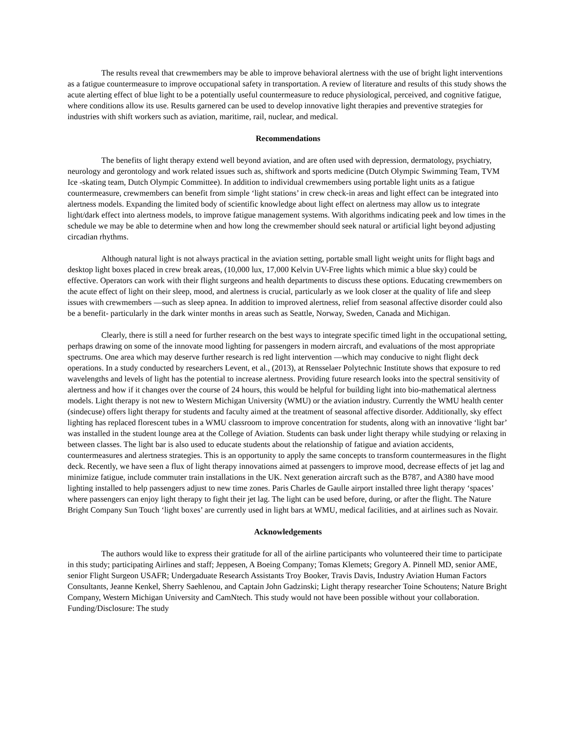The results reveal that crewmembers may be able to improve behavioral alertness with the use of bright light interventions as a fatigue countermeasure to improve occupational safety in transportation. A review of literature and results of this study shows the acute alerting effect of blue light to be a potentially useful countermeasure to reduce physiological, perceived, and cognitive fatigue, where conditions allow its use. Results garnered can be used to develop innovative light therapies and preventive strategies for industries with shift workers such as aviation, maritime, rail, nuclear, and medical.
Recommendations
The benefits of light therapy extend well beyond aviation, and are often used with depression, dermatology, psychiatry, neurology and gerontology and work related issues such as, shiftwork and sports medicine (Dutch Olympic Swimming Team, TVM Ice -skating team, Dutch Olympic Committee). In addition to individual crewmembers using portable light units as a fatigue countermeasure, crewmembers can benefit from simple ‘light stations’ in crew check-in areas and light effect can be integrated into alertness models. Expanding the limited body of scientific knowledge about light effect on alertness may allow us to integrate light/dark effect into alertness models, to improve fatigue management systems. With algorithms indicating peek and low times in the schedule we may be able to determine when and how long the crewmember should seek natural or artificial light beyond adjusting circadian rhythms.
Although natural light is not always practical in the aviation setting, portable small light weight units for flight bags and desktop light boxes placed in crew break areas, (10,000 lux, 17,000 Kelvin UV-Free lights which mimic a blue sky) could be effective. Operators can work with their flight surgeons and health departments to discuss these options. Educating crewmembers on the acute effect of light on their sleep, mood, and alertness is crucial, particularly as we look closer at the quality of life and sleep issues with crewmembers —such as sleep apnea. In addition to improved alertness, relief from seasonal affective disorder could also be a benefit- particularly in the dark winter months in areas such as Seattle, Norway, Sweden, Canada and Michigan.
Clearly, there is still a need for further research on the best ways to integrate specific timed light in the occupational setting, perhaps drawing on some of the innovate mood lighting for passengers in modern aircraft, and evaluations of the most appropriate spectrums. One area which may deserve further research is red light intervention —which may conducive to night flight deck operations. In a study conducted by researchers Levent, et al., (2013), at Rensselaer Polytechnic Institute shows that exposure to red wavelengths and levels of light has the potential to increase alertness. Providing future research looks into the spectral sensitivity of alertness and how if it changes over the course of 24 hours, this would be helpful for building light into bio-mathematical alertness models. Light therapy is not new to Western Michigan University (WMU) or the aviation industry. Currently the WMU health center (sindecuse) offers light therapy for students and faculty aimed at the treatment of seasonal affective disorder. Additionally, sky effect lighting has replaced florescent tubes in a WMU classroom to improve concentration for students, along with an innovative ‘light bar’ was installed in the student lounge area at the College of Aviation. Students can bask under light therapy while studying or relaxing in between classes. The light bar is also used to educate students about the relationship of fatigue and aviation accidents, countermeasures and alertness strategies. This is an opportunity to apply the same concepts to transform countermeasures in the flight deck. Recently, we have seen a flux of light therapy innovations aimed at passengers to improve mood, decrease effects of jet lag and minimize fatigue, include commuter train installations in the UK. Next generation aircraft such as the B787, and A380 have mood lighting installed to help passengers adjust to new time zones. Paris Charles de Gaulle airport installed three light therapy ‘spaces’ where passengers can enjoy light therapy to fight their jet lag. The light can be used before, during, or after the flight. The Nature Bright Company Sun Touch ‘light boxes’ are currently used in light bars at WMU, medical facilities, and at airlines such as Novair.
Acknowledgements
The authors would like to express their gratitude for all of the airline participants who volunteered their time to participate in this study; participating Airlines and staff; Jeppesen, A Boeing Company; Tomas Klemets; Gregory A. Pinnell MD, senior AME, senior Flight Surgeon USAFR; Undergaduate Research Assistants Troy Booker, Travis Davis, Industry Aviation Human Factors Consultants, Jeanne Kenkel, Sherry Saehlenou, and Captain John Gadzinski; Light therapy researcher Toine Schoutens; Nature Bright Company, Western Michigan University and CamNtech. This study would not have been possible without your collaboration. Funding/Disclosure: The study